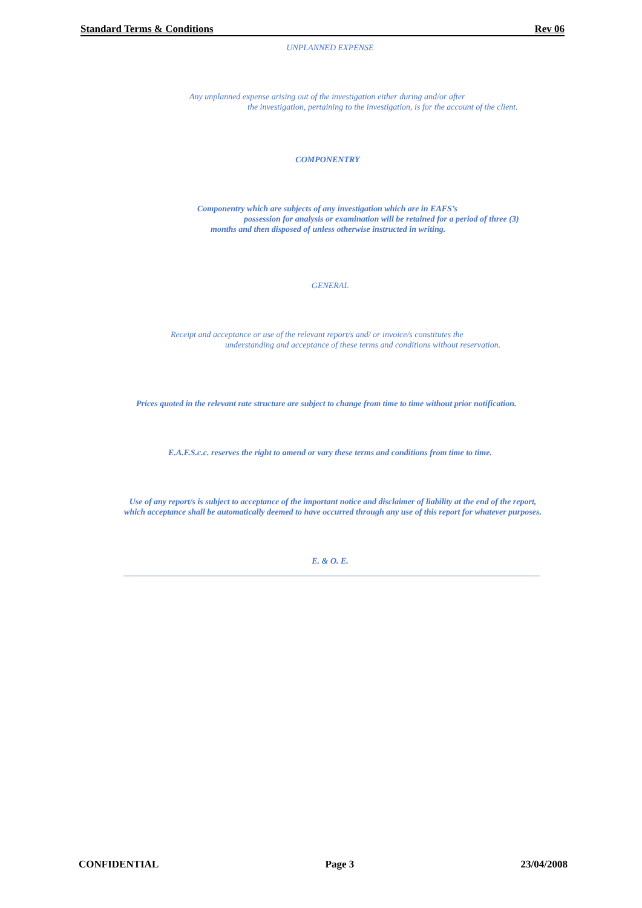Standard Terms & Conditions Rev 06
UNPLANNED EXPENSE
Any unplanned expense arising out of the investigation either during and/or after
the investigation, pertaining to the investigation, is for the account of the client.
COMPONENTRY
Componentry which are subjects of any investigation which are in EAFS’s
possession for analysis or examination will be retained for a period of three (3)
months and then disposed of unless otherwise instructed in writing.
GENERAL
Receipt and acceptance or use of the relevant report/s and/ or invoice/s constitutes the
understanding and acceptance of these terms and conditions without reservation.
Prices quoted in the relevant rate structure are subject to change from time to time without prior notification.
E.A.F.S.c.c. reserves the right to amend or vary these terms and conditions from time to time.
Use of any report/s is subject to acceptance of the important notice and disclaimer of liability at the end of the report, which acceptance shall be automatically deemed to have occurred through any use of this report for whatever purposes.
E. & O. E.
CONFIDENTIAL Page 3 23/04/2008